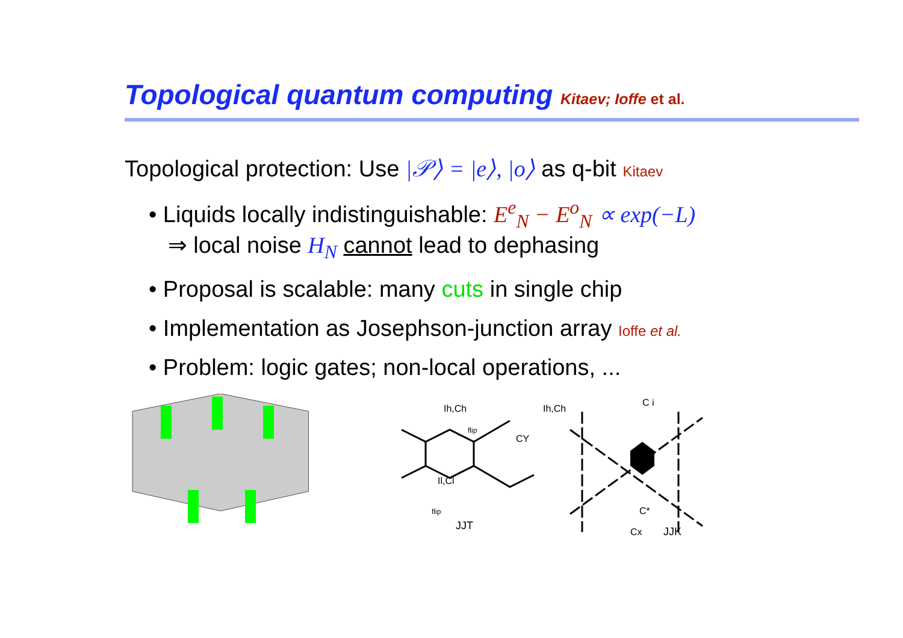Topological quantum computing Kitaev; Ioffe et al.
Topological protection: Use |𝒫⟩ = |e⟩, |o⟩ as q-bit Kitaev
• Liquids locally indistinguishable: E<sup>e</sup><sub>N</sub> − E<sup>o</sup><sub>N</sub> ∝ exp(−L)
⇒ local noise H<sub>N</sub> cannot lead to dephasing
• Proposal is scalable: many cuts in single chip
• Implementation as Josephson-junction array Ioffe et al.
• Problem: logic gates; non-local operations, ...
Ih,Ch
flip
CY
Il,Cl
flip
JJT
Ih,Ch
C i
C*
Cx
JJK